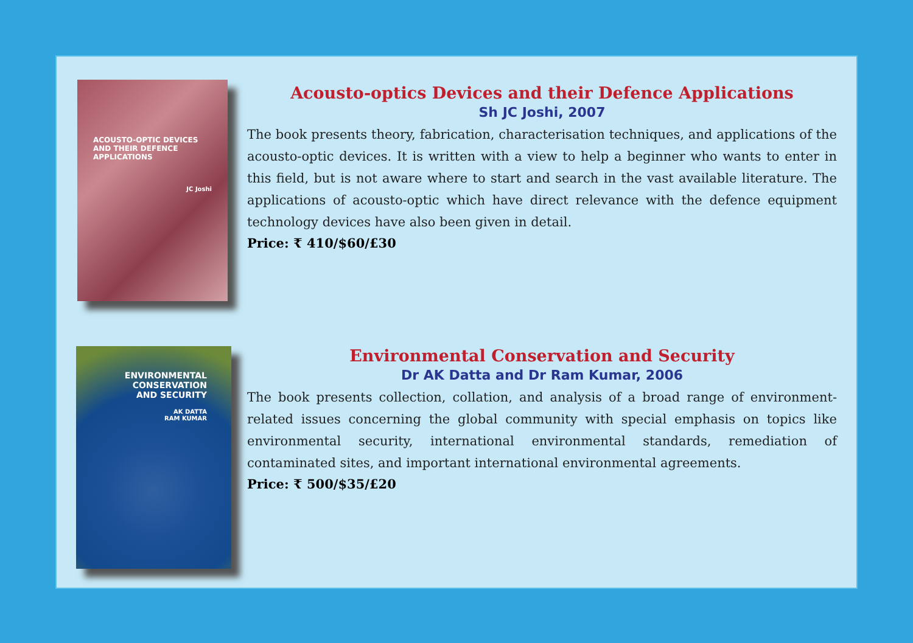ACOUSTO-OPTIC DEVICES AND THEIR DEFENCE APPLICATIONS
JC Joshi
Acousto-optics Devices and their Defence Applications
Sh JC Joshi, 2007
The book presents theory, fabrication, characterisation techniques, and applications of the acousto-optic devices. It is written with a view to help a beginner who wants to enter in this field, but is not aware where to start and search in the vast available literature. The applications of acousto-optic which have direct relevance with the defence equipment technology devices have also been given in detail.
Price: ₹ 410/$60/£30
ENVIRONMENTAL
CONSERVATION
AND SECURITY
AK DATTA
RAM KUMAR
Environmental Conservation and Security
Dr AK Datta and Dr Ram Kumar, 2006
The book presents collection, collation, and analysis of a broad range of environment-related issues concerning the global community with special emphasis on topics like environmental security, international environmental standards, remediation of contaminated sites, and important international environmental agreements.
Price: ₹ 500/$35/£20